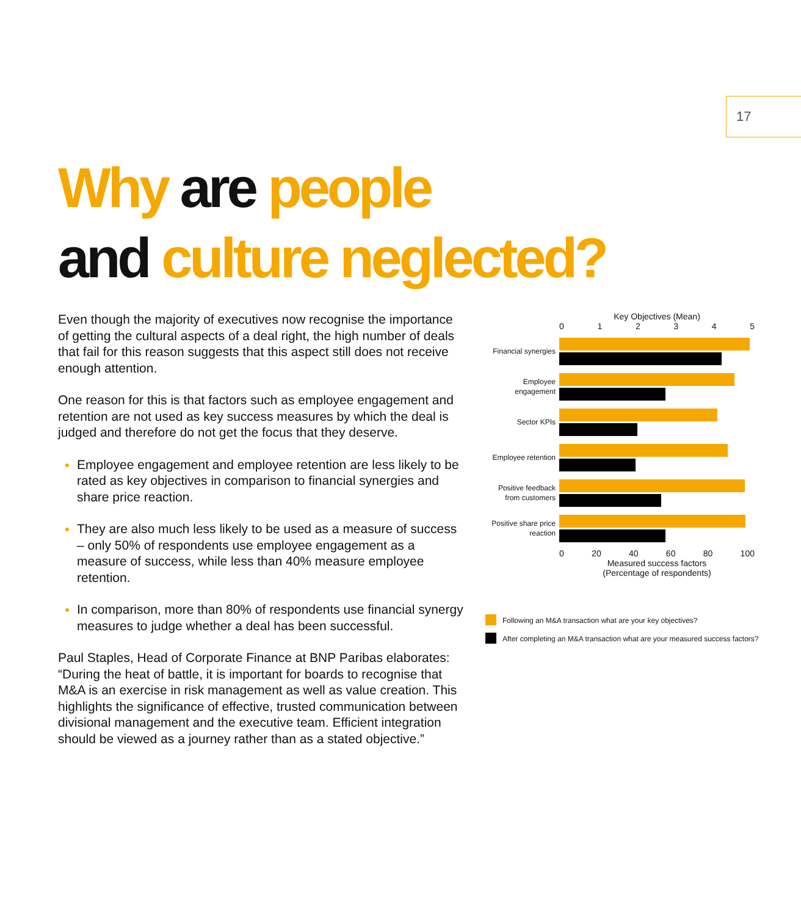17
Why are people
and culture neglected?
Even though the majority of executives now recognise the importance of getting the cultural aspects of a deal right, the high number of deals that fail for this reason suggests that this aspect still does not receive enough attention.
One reason for this is that factors such as employee engagement and retention are not used as key success measures by which the deal is judged and therefore do not get the focus that they deserve.
Employee engagement and employee retention are less likely to be rated as key objectives in comparison to financial synergies and share price reaction.
They are also much less likely to be used as a measure of success – only 50% of respondents use employee engagement as a measure of success, while less than 40% measure employee retention.
In comparison, more than 80% of respondents use financial synergy measures to judge whether a deal has been successful.
Paul Staples, Head of Corporate Finance at BNP Paribas elaborates: “During the heat of battle, it is important for boards to recognise that M&A is an exercise in risk management as well as value creation. This highlights the significance of effective, trusted communication between divisional management and the executive team. Efficient integration should be viewed as a journey rather than as a stated objective.”
Key Objectives (Mean)
0 1 2 3 4 5
Financial synergies
Employee engagement
Sector KPIs
Employee retention
Positive feedback from customers
Positive share price reaction
0 20 40 60 80 100
Measured success factors
(Percentage of respondents)
Following an M&A transaction what are your key objectives?
After completing an M&A transaction what are your measured success factors?